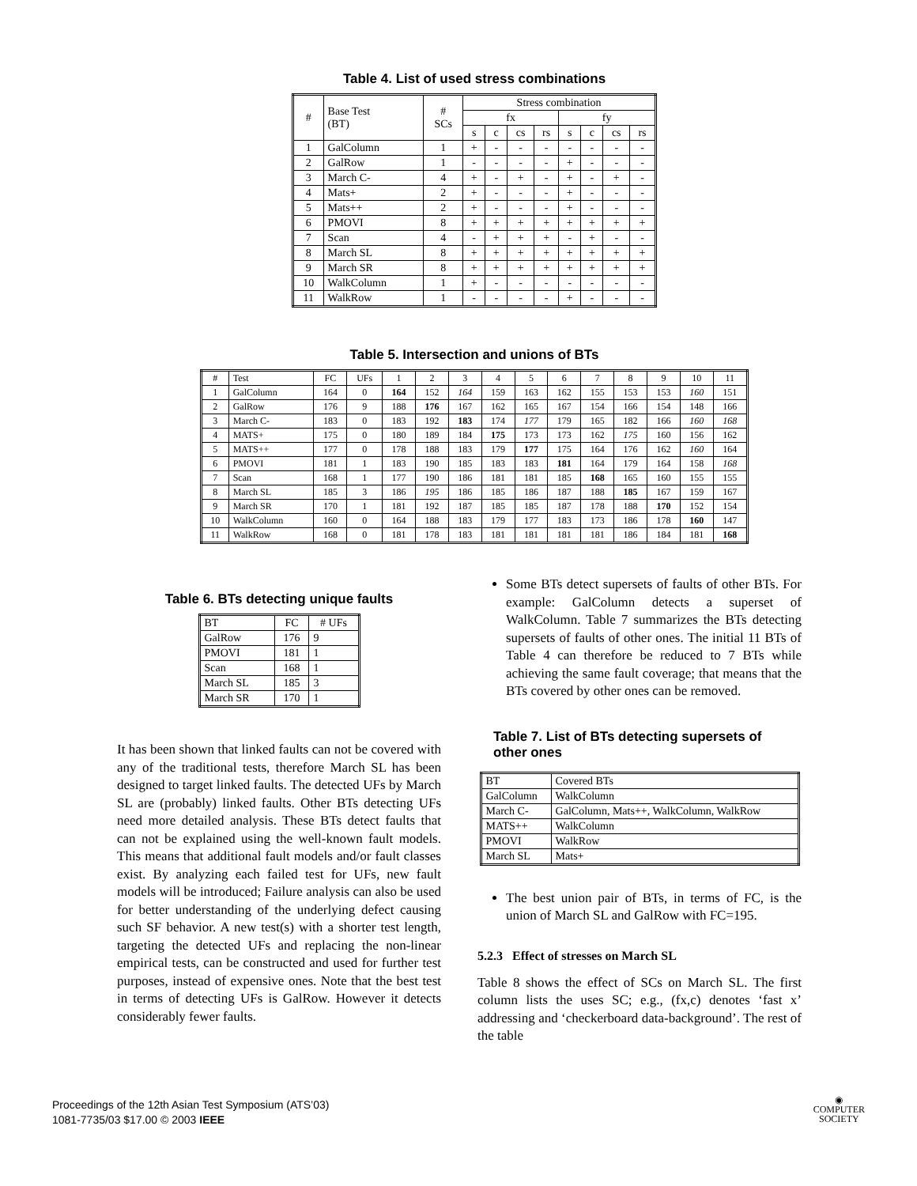Table 4. List of used stress combinations
| # | Base Test (BT) | # SCs | Stress combination | | | | | | | |
| --- | --- | --- | --- | --- | --- | --- | --- | --- | --- | --- |
| | | | fx | | | | fy | | | |
| | | | s | c | cs | rs | s | c | cs | rs |
| 1 | GalColumn | 1 | + | - | - | - | - | - | - | - |
| 2 | GalRow | 1 | - | - | - | - | + | - | - | - |
| 3 | March C- | 4 | + | - | + | - | + | - | + | - |
| 4 | Mats+ | 2 | + | - | - | - | + | - | - | - |
| 5 | Mats++ | 2 | + | - | - | - | + | - | - | - |
| 6 | PMOVI | 8 | + | + | + | + | + | + | + | + |
| 7 | Scan | 4 | - | + | + | + | - | + | - | - |
| 8 | March SL | 8 | + | + | + | + | + | + | + | + |
| 9 | March SR | 8 | + | + | + | + | + | + | + | + |
| 10 | WalkColumn | 1 | + | - | - | - | - | - | - | - |
| 11 | WalkRow | 1 | - | - | - | - | + | - | - | - |
Table 5. Intersection and unions of BTs
| # | Test | FC | UFs | 1 | 2 | 3 | 4 | 5 | 6 | 7 | 8 | 9 | 10 | 11 |
| --- | --- | --- | --- | --- | --- | --- | --- | --- | --- | --- | --- | --- | --- | --- |
| 1 | GalColumn | 164 | 0 | 164 | 152 | 164 | 159 | 163 | 162 | 155 | 153 | 153 | 160 | 151 |
| 2 | GalRow | 176 | 9 | 188 | 176 | 167 | 162 | 165 | 167 | 154 | 166 | 154 | 148 | 166 |
| 3 | March C- | 183 | 0 | 183 | 192 | 183 | 174 | 177 | 179 | 165 | 182 | 166 | 160 | 168 |
| 4 | MATS+ | 175 | 0 | 180 | 189 | 184 | 175 | 173 | 173 | 162 | 175 | 160 | 156 | 162 |
| 5 | MATS++ | 177 | 0 | 178 | 188 | 183 | 179 | 177 | 175 | 164 | 176 | 162 | 160 | 164 |
| 6 | PMOVI | 181 | 1 | 183 | 190 | 185 | 183 | 183 | 181 | 164 | 179 | 164 | 158 | 168 |
| 7 | Scan | 168 | 1 | 177 | 190 | 186 | 181 | 181 | 185 | 168 | 165 | 160 | 155 | 155 |
| 8 | March SL | 185 | 3 | 186 | 195 | 186 | 185 | 186 | 187 | 188 | 185 | 167 | 159 | 167 |
| 9 | March SR | 170 | 1 | 181 | 192 | 187 | 185 | 185 | 187 | 178 | 188 | 170 | 152 | 154 |
| 10 | WalkColumn | 160 | 0 | 164 | 188 | 183 | 179 | 177 | 183 | 173 | 186 | 178 | 160 | 147 |
| 11 | WalkRow | 168 | 0 | 181 | 178 | 183 | 181 | 181 | 181 | 181 | 186 | 184 | 181 | 168 |
Table 6. BTs detecting unique faults
| BT | FC | # UFs |
| --- | --- | --- |
| GalRow | 176 | 9 |
| PMOVI | 181 | 1 |
| Scan | 168 | 1 |
| March SL | 185 | 3 |
| March SR | 170 | 1 |
It has been shown that linked faults can not be covered with any of the traditional tests, therefore March SL has been designed to target linked faults. The detected UFs by March SL are (probably) linked faults. Other BTs detecting UFs need more detailed analysis. These BTs detect faults that can not be explained using the well-known fault models. This means that additional fault models and/or fault classes exist. By analyzing each failed test for UFs, new fault models will be introduced; Failure analysis can also be used for better understanding of the underlying defect causing such SF behavior. A new test(s) with a shorter test length, targeting the detected UFs and replacing the non-linear empirical tests, can be constructed and used for further test purposes, instead of expensive ones. Note that the best test in terms of detecting UFs is GalRow. However it detects considerably fewer faults.
Some BTs detect supersets of faults of other BTs. For example: GalColumn detects a superset of WalkColumn. Table 7 summarizes the BTs detecting supersets of faults of other ones. The initial 11 BTs of Table 4 can therefore be reduced to 7 BTs while achieving the same fault coverage; that means that the BTs covered by other ones can be removed.
Table 7. List of BTs detecting supersets of other ones
| BT | Covered BTs |
| --- | --- |
| GalColumn | WalkColumn |
| March C- | GalColumn, Mats++, WalkColumn, WalkRow |
| MATS++ | WalkColumn |
| PMOVI | WalkRow |
| March SL | Mats+ |
The best union pair of BTs, in terms of FC, is the union of March SL and GalRow with FC=195.
5.2.3 Effect of stresses on March SL
Table 8 shows the effect of SCs on March SL. The first column lists the uses SC; e.g., (fx,c) denotes ‘fast x’ addressing and ‘checkerboard data-background’. The rest of the table
Proceedings of the 12th Asian Test Symposium (ATS’03)
1081-7735/03 $17.00 © 2003 IEEE
◉
COMPUTER
SOCIETY